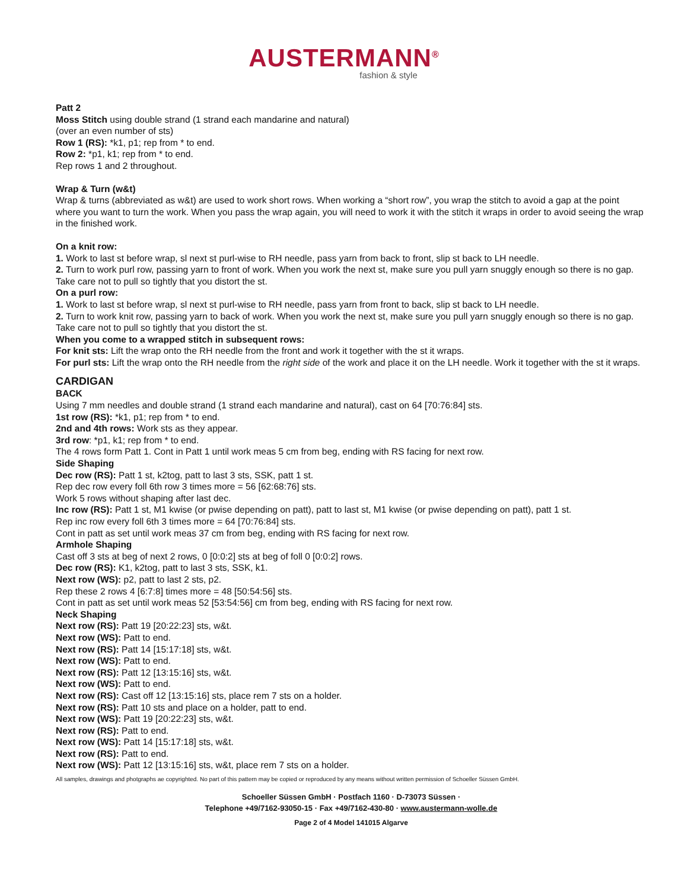AUSTERMANN<sup>®</sup>
fashion & style
Patt 2
Moss Stitch using double strand (1 strand each mandarine and natural)
(over an even number of sts)
Row 1 (RS): *k1, p1; rep from * to end.
Row 2: *p1, k1; rep from * to end.
Rep rows 1 and 2 throughout.
Wrap & Turn (w&t)
Wrap & turns (abbreviated as w&t) are used to work short rows. When working a “short row”, you wrap the stitch to avoid a gap at the point where you want to turn the work. When you pass the wrap again, you will need to work it with the stitch it wraps in order to avoid seeing the wrap in the finished work.
On a knit row:
1. Work to last st before wrap, sl next st purl-wise to RH needle, pass yarn from back to front, slip st back to LH needle.
2. Turn to work purl row, passing yarn to front of work. When you work the next st, make sure you pull yarn snuggly enough so there is no gap. Take care not to pull so tightly that you distort the st.
On a purl row:
1. Work to last st before wrap, sl next st purl-wise to RH needle, pass yarn from front to back, slip st back to LH needle.
2. Turn to work knit row, passing yarn to back of work. When you work the next st, make sure you pull yarn snuggly enough so there is no gap. Take care not to pull so tightly that you distort the st.
When you come to a wrapped stitch in subsequent rows:
For knit sts: Lift the wrap onto the RH needle from the front and work it together with the st it wraps.
For purl sts: Lift the wrap onto the RH needle from the right side of the work and place it on the LH needle. Work it together with the st it wraps.
CARDIGAN
BACK
Using 7 mm needles and double strand (1 strand each mandarine and natural), cast on 64 [70:76:84] sts.
1st row (RS): *k1, p1; rep from * to end.
2nd and 4th rows: Work sts as they appear.
3rd row: *p1, k1; rep from * to end.
The 4 rows form Patt 1. Cont in Patt 1 until work meas 5 cm from beg, ending with RS facing for next row.
Side Shaping
Dec row (RS): Patt 1 st, k2tog, patt to last 3 sts, SSK, patt 1 st.
Rep dec row every foll 6th row 3 times more = 56 [62:68:76] sts.
Work 5 rows without shaping after last dec.
Inc row (RS): Patt 1 st, M1 kwise (or pwise depending on patt), patt to last st, M1 kwise (or pwise depending on patt), patt 1 st.
Rep inc row every foll 6th 3 times more = 64 [70:76:84] sts.
Cont in patt as set until work meas 37 cm from beg, ending with RS facing for next row.
Armhole Shaping
Cast off 3 sts at beg of next 2 rows, 0 [0:0:2] sts at beg of foll 0 [0:0:2] rows.
Dec row (RS): K1, k2tog, patt to last 3 sts, SSK, k1.
Next row (WS): p2, patt to last 2 sts, p2.
Rep these 2 rows 4 [6:7:8] times more = 48 [50:54:56] sts.
Cont in patt as set until work meas 52 [53:54:56] cm from beg, ending with RS facing for next row.
Neck Shaping
Next row (RS): Patt 19 [20:22:23] sts, w&t.
Next row (WS): Patt to end.
Next row (RS): Patt 14 [15:17:18] sts, w&t.
Next row (WS): Patt to end.
Next row (RS): Patt 12 [13:15:16] sts, w&t.
Next row (WS): Patt to end.
Next row (RS): Cast off 12 [13:15:16] sts, place rem 7 sts on a holder.
Next row (RS): Patt 10 sts and place on a holder, patt to end.
Next row (WS): Patt 19 [20:22:23] sts, w&t.
Next row (RS): Patt to end.
Next row (WS): Patt 14 [15:17:18] sts, w&t.
Next row (RS): Patt to end.
Next row (WS): Patt 12 [13:15:16] sts, w&t, place rem 7 sts on a holder.
All samples, drawings and photgraphs ae copyrighted. No part of this pattern may be copied or reproduced by any means without written permission of Schoeller Süssen GmbH.
Schoeller Süssen GmbH · Postfach 1160 · D-73073 Süssen ·
Telephone +49/7162-93050-15 · Fax +49/7162-430-80 · www.austermann-wolle.de
Page 2 of 4 Model 141015 Algarve